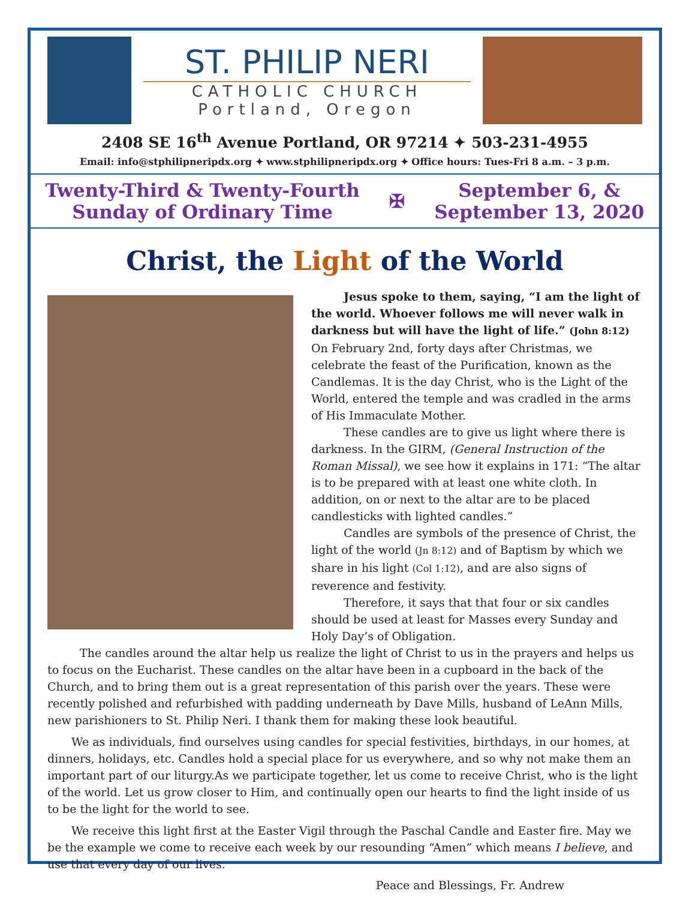ST. PHILIP NERI
CATHOLIC CHURCH
Portland, Oregon
2408 SE 16<sup>th</sup> Avenue Portland, OR 97214 ✦ 503-231-4955
Email: info@stphilipneripdx.org ✦ www.stphilipneripdx.org ✦ Office hours: Tues-Fri 8 a.m. – 3 p.m.
Twenty-Third & Twenty-Fourth
Sunday of Ordinary Time
✠
September 6, &
September 13, 2020
Christ, the Light of the World
Jesus spoke to them, saying, “I am the light of the world. Whoever follows me will never walk in darkness but will have the light of life.” (John 8:12) On February 2nd, forty days after Christmas, we celebrate the feast of the Purification, known as the Candlemas. It is the day Christ, who is the Light of the World, entered the temple and was cradled in the arms of His Immaculate Mother.
These candles are to give us light where there is darkness. In the GIRM, (General Instruction of the Roman Missal), we see how it explains in 171: “The altar is to be prepared with at least one white cloth. In addition, on or next to the altar are to be placed candlesticks with lighted candles.”
Candles are symbols of the presence of Christ, the light of the world (Jn 8:12) and of Baptism by which we share in his light (Col 1:12), and are also signs of reverence and festivity.
Therefore, it says that that four or six candles should be used at least for Masses every Sunday and Holy Day’s of Obligation.
The candles around the altar help us realize the light of Christ to us in the prayers and helps us to focus on the Eucharist. These candles on the altar have been in a cupboard in the back of the Church, and to bring them out is a great representation of this parish over the years. These were recently polished and refurbished with padding underneath by Dave Mills, husband of LeAnn Mills, new parishioners to St. Philip Neri. I thank them for making these look beautiful.
We as individuals, find ourselves using candles for special festivities, birthdays, in our homes, at dinners, holidays, etc. Candles hold a special place for us everywhere, and so why not make them an important part of our liturgy.As we participate together, let us come to receive Christ, who is the light of the world. Let us grow closer to Him, and continually open our hearts to find the light inside of us to be the light for the world to see.
We receive this light first at the Easter Vigil through the Paschal Candle and Easter fire. May we be the example we come to receive each week by our resounding “Amen” which means I believe, and use that every day of our lives.
Peace and Blessings, Fr. Andrew